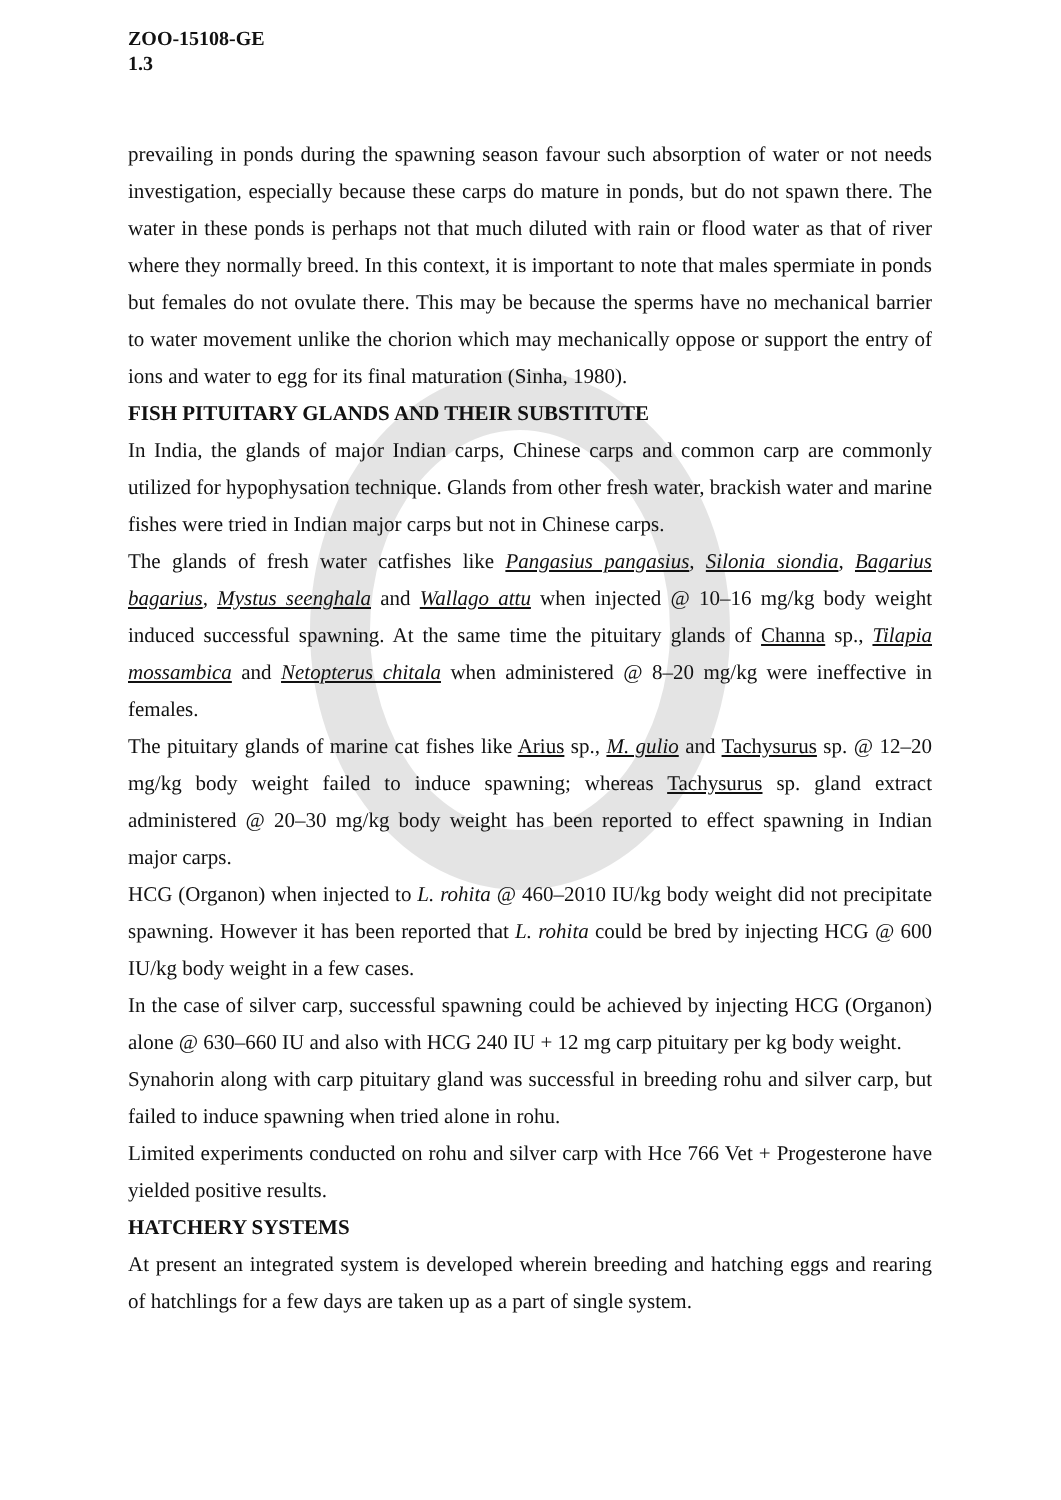ZOO-15108-GE
1.3
prevailing in ponds during the spawning season favour such absorption of water or not needs investigation, especially because these carps do mature in ponds, but do not spawn there. The water in these ponds is perhaps not that much diluted with rain or flood water as that of river where they normally breed. In this context, it is important to note that males spermiate in ponds but females do not ovulate there. This may be because the sperms have no mechanical barrier to water movement unlike the chorion which may mechanically oppose or support the entry of ions and water to egg for its final maturation (Sinha, 1980).
FISH PITUITARY GLANDS AND THEIR SUBSTITUTE
In India, the glands of major Indian carps, Chinese carps and common carp are commonly utilized for hypophysation technique. Glands from other fresh water, brackish water and marine fishes were tried in Indian major carps but not in Chinese carps.
The glands of fresh water catfishes like Pangasius pangasius, Silonia siondia, Bagarius bagarius, Mystus seenghala and Wallago attu when injected @ 10–16 mg/kg body weight induced successful spawning. At the same time the pituitary glands of Channa sp., Tilapia mossambica and Netopterus chitala when administered @ 8–20 mg/kg were ineffective in females.
The pituitary glands of marine cat fishes like Arius sp., M. gulio and Tachysurus sp. @ 12–20 mg/kg body weight failed to induce spawning; whereas Tachysurus sp. gland extract administered @ 20–30 mg/kg body weight has been reported to effect spawning in Indian major carps.
HCG (Organon) when injected to L. rohita @ 460–2010 IU/kg body weight did not precipitate spawning. However it has been reported that L. rohita could be bred by injecting HCG @ 600 IU/kg body weight in a few cases.
In the case of silver carp, successful spawning could be achieved by injecting HCG (Organon) alone @ 630–660 IU and also with HCG 240 IU + 12 mg carp pituitary per kg body weight.
Synahorin along with carp pituitary gland was successful in breeding rohu and silver carp, but failed to induce spawning when tried alone in rohu.
Limited experiments conducted on rohu and silver carp with Hce 766 Vet + Progesterone have yielded positive results.
HATCHERY SYSTEMS
At present an integrated system is developed wherein breeding and hatching eggs and rearing of hatchlings for a few days are taken up as a part of single system.